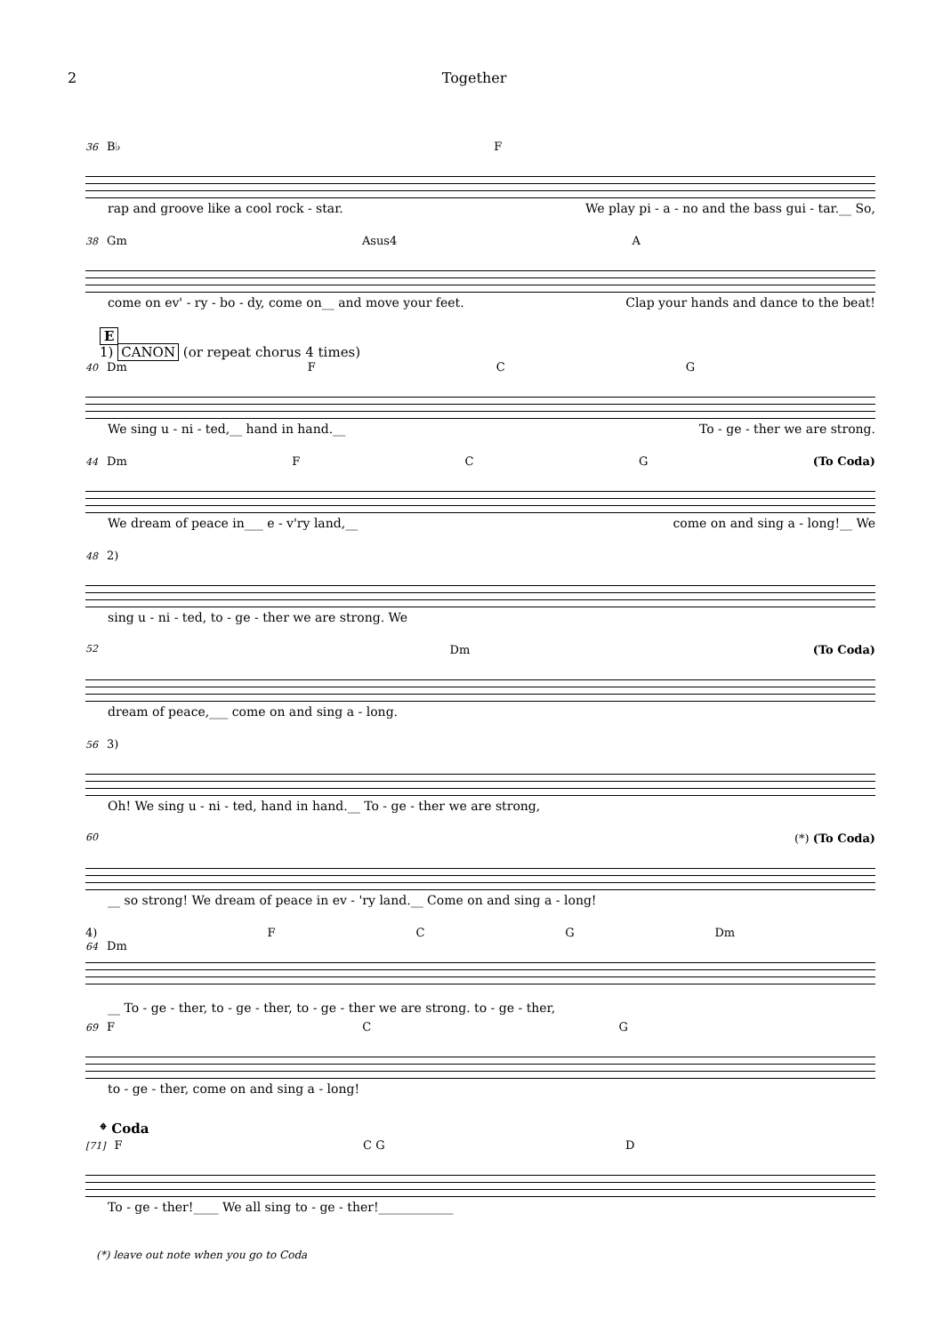2 Together
36 B♭ F
rap and groove like a cool rock - star. We play pi - a - no and the bass gui - tar.__ So,
38 Gm Asus4 A
come on ev' - ry - bo - dy, come on__ and move your feet. Clap your hands and dance to the beat!
E
1) CANON (or repeat chorus 4 times)
40 Dm FCG
We sing u - ni - ted,__ hand in hand.__ To - ge - ther we are strong.
44 Dm F C G (To Coda)
We dream of peace in___ e - v'ry land,__ come on and sing a - long!__ We
48 2)
sing u - ni - ted, to - ge - ther we are strong. We
52 Dm (To Coda)
dream of peace,___ come on and sing a - long.
56 3)
Oh! We sing u - ni - ted, hand in hand.__ To - ge - ther we are strong,
60 (*) (To Coda)
__ so strong! We dream of peace in ev - 'ry land.__ Come on and sing a - long!
4)
64 Dm F C G Dm
__ To - ge - ther, to - ge - ther, to - ge - ther we are strong. to - ge - ther,
69 F C G
to - ge - ther, come on and sing a - long!
𝄌 Coda
[71] F C G D
To - ge - ther!____ We all sing to - ge - ther!____________
(*) leave out note when you go to Coda